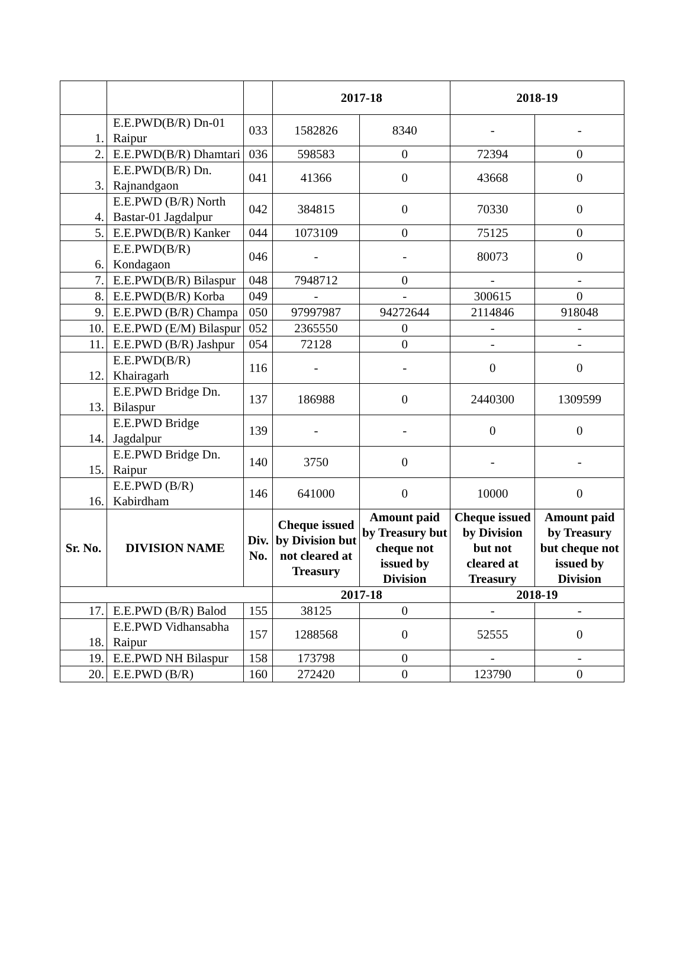| | | | 2017-18 | | 2018-19 | |
| --- | --- | --- | --- | --- | --- | --- |
| 1. | E.E.PWD(B/R) Dn-01 Raipur | 033 | 1582826 | 8340 | - | - |
| 2. | E.E.PWD(B/R) Dhamtari | 036 | 598583 | 0 | 72394 | 0 |
| 3. | E.E.PWD(B/R) Dn. Rajnandgaon | 041 | 41366 | 0 | 43668 | 0 |
| 4. | E.E.PWD (B/R) North Bastar-01 Jagdalpur | 042 | 384815 | 0 | 70330 | 0 |
| 5. | E.E.PWD(B/R) Kanker | 044 | 1073109 | 0 | 75125 | 0 |
| 6. | E.E.PWD(B/R) Kondagaon | 046 | - | - | 80073 | 0 |
| 7. | E.E.PWD(B/R) Bilaspur | 048 | 7948712 | 0 | - | - |
| 8. | E.E.PWD(B/R) Korba | 049 | - | - | 300615 | 0 |
| 9. | E.E.PWD (B/R) Champa | 050 | 97997987 | 94272644 | 2114846 | 918048 |
| 10. | E.E.PWD (E/M) Bilaspur | 052 | 2365550 | 0 | - | - |
| 11. | E.E.PWD (B/R) Jashpur | 054 | 72128 | 0 | - | - |
| 12. | E.E.PWD(B/R) Khairagarh | 116 | - | - | 0 | 0 |
| 13. | E.E.PWD Bridge Dn. Bilaspur | 137 | 186988 | 0 | 2440300 | 1309599 |
| 14. | E.E.PWD Bridge Jagdalpur | 139 | - | - | 0 | 0 |
| 15. | E.E.PWD Bridge Dn. Raipur | 140 | 3750 | 0 | - | - |
| 16. | E.E.PWD (B/R) Kabirdham | 146 | 641000 | 0 | 10000 | 0 |
| Sr. No. | DIVISION NAME | Div. No. | Cheque issued by Division but not cleared at Treasury | Amount paid by Treasury but cheque not issued by Division | Cheque issued by Division but not cleared at Treasury | Amount paid by Treasury but cheque not issued by Division |
| | | | 2017-18 | | 2018-19 | |
| 17. | E.E.PWD (B/R) Balod | 155 | 38125 | 0 | - | - |
| 18. | E.E.PWD Vidhansabha Raipur | 157 | 1288568 | 0 | 52555 | 0 |
| 19. | E.E.PWD NH Bilaspur | 158 | 173798 | 0 | - | - |
| 20. | E.E.PWD (B/R) | 160 | 272420 | 0 | 123790 | 0 |